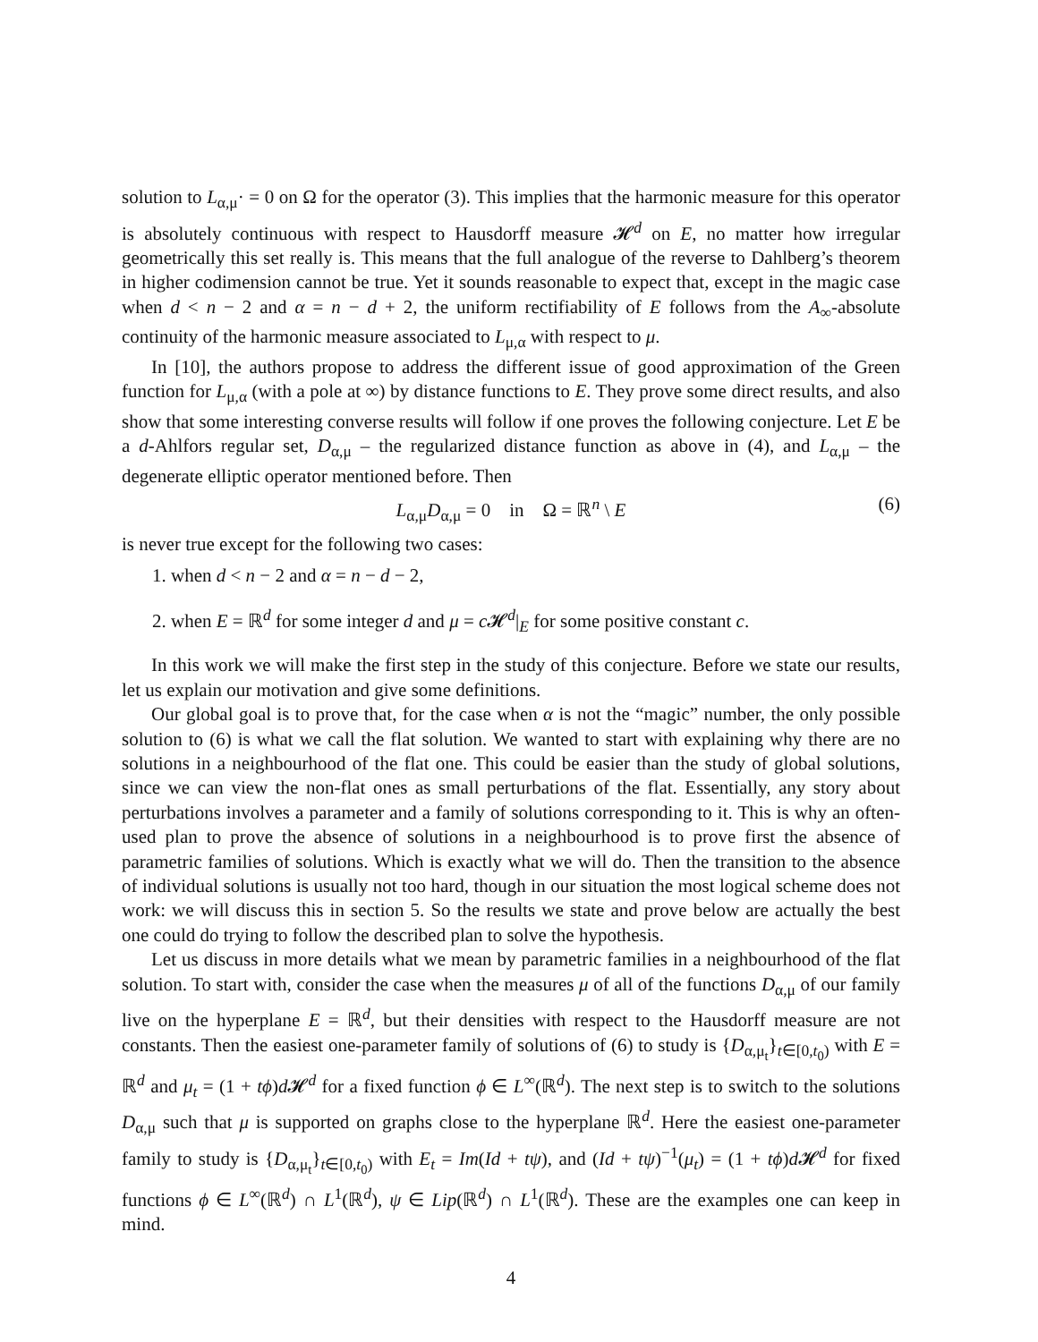solution to L<sub>α,μ</sub>· = 0 on Ω for the operator (3). This implies that the harmonic measure for this operator is absolutely continuous with respect to Hausdorff measure 𝓗<sup>d</sup> on E, no matter how irregular geometrically this set really is. This means that the full analogue of the reverse to Dahlberg’s theorem in higher codimension cannot be true. Yet it sounds reasonable to expect that, except in the magic case when d < n − 2 and α = n − d + 2, the uniform rectifiability of E follows from the A<sub>∞</sub>-absolute continuity of the harmonic measure associated to L<sub>μ,α</sub> with respect to μ.
In [10], the authors propose to address the different issue of good approximation of the Green function for L<sub>μ,α</sub> (with a pole at ∞) by distance functions to E. They prove some direct results, and also show that some interesting converse results will follow if one proves the following conjecture. Let E be a d-Ahlfors regular set, D<sub>α,μ</sub> – the regularized distance function as above in (4), and L<sub>α,μ</sub> – the degenerate elliptic operator mentioned before. Then
L<sub>α,μ</sub>D<sub>α,μ</sub> = 0 in Ω = ℝ<sup>n</sup> \ E (6)
is never true except for the following two cases:
1. when d < n − 2 and α = n − d − 2,
2. when E = ℝ<sup>d</sup> for some integer d and μ = c 𝓗<sup>d</sup>|<sub>E</sub> for some positive constant c.
In this work we will make the first step in the study of this conjecture. Before we state our results, let us explain our motivation and give some definitions.
Our global goal is to prove that, for the case when α is not the “magic” number, the only possible solution to (6) is what we call the flat solution. We wanted to start with explaining why there are no solutions in a neighbourhood of the flat one. This could be easier than the study of global solutions, since we can view the non-flat ones as small perturbations of the flat. Essentially, any story about perturbations involves a parameter and a family of solutions corresponding to it. This is why an often-used plan to prove the absence of solutions in a neighbourhood is to prove first the absence of parametric families of solutions. Which is exactly what we will do. Then the transition to the absence of individual solutions is usually not too hard, though in our situation the most logical scheme does not work: we will discuss this in section 5. So the results we state and prove below are actually the best one could do trying to follow the described plan to solve the hypothesis.
Let us discuss in more details what we mean by parametric families in a neighbourhood of the flat solution. To start with, consider the case when the measures μ of all of the functions D<sub>α,μ</sub> of our family live on the hyperplane E = ℝ<sup>d</sup>, but their densities with respect to the Hausdorff measure are not constants. Then the easiest one-parameter family of solutions of (6) to study is {D<sub>α,μ<sub>t</sub></sub>}<sub>t∈[0,t<sub>0</sub>)</sub> with E = ℝ<sup>d</sup> and μ<sub>t</sub> = (1 + tϕ)d 𝓗<sup>d</sup> for a fixed function ϕ ∈ L<sup>∞</sup>(ℝ<sup>d</sup>). The next step is to switch to the solutions D<sub>α,μ</sub> such that μ is supported on graphs close to the hyperplane ℝ<sup>d</sup>. Here the easiest one-parameter family to study is {D<sub>α,μ<sub>t</sub></sub>}<sub>t∈[0,t<sub>0</sub>)</sub> with E<sub>t</sub> = Im(Id + tψ), and (Id + tψ)<sup>−1</sup>(μ<sub>t</sub>) = (1 + tϕ)d 𝓗<sup>d</sup> for fixed functions ϕ ∈ L<sup>∞</sup>(ℝ<sup>d</sup>) ∩ L<sup>1</sup>(ℝ<sup>d</sup>), ψ ∈ Lip(ℝ<sup>d</sup>) ∩ L<sup>1</sup>(ℝ<sup>d</sup>). These are the examples one can keep in mind.
4